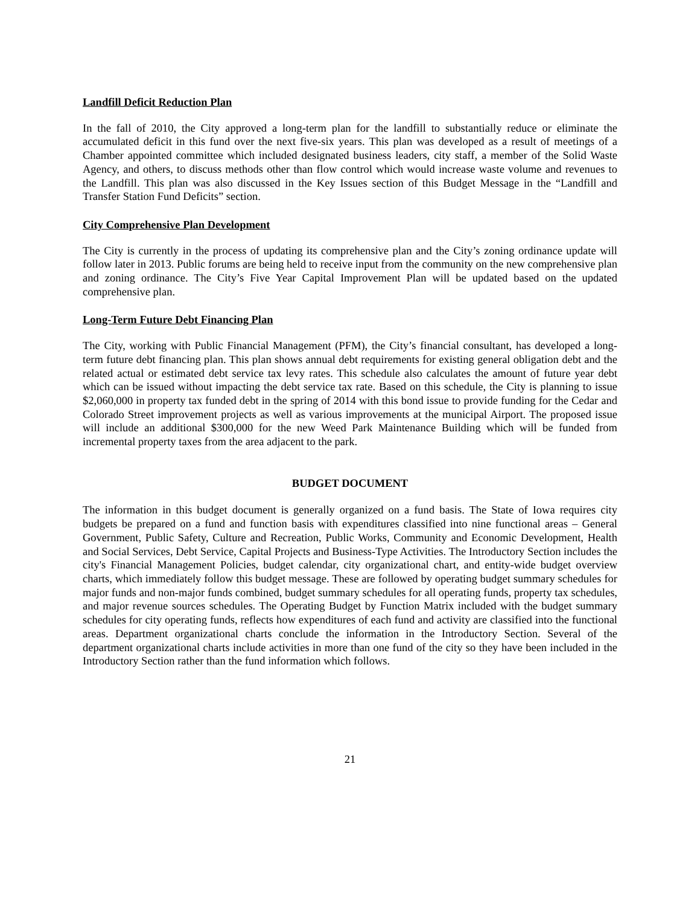Landfill Deficit Reduction Plan
In the fall of 2010, the City approved a long-term plan for the landfill to substantially reduce or eliminate the accumulated deficit in this fund over the next five-six years. This plan was developed as a result of meetings of a Chamber appointed committee which included designated business leaders, city staff, a member of the Solid Waste Agency, and others, to discuss methods other than flow control which would increase waste volume and revenues to the Landfill. This plan was also discussed in the Key Issues section of this Budget Message in the “Landfill and Transfer Station Fund Deficits” section.
City Comprehensive Plan Development
The City is currently in the process of updating its comprehensive plan and the City’s zoning ordinance update will follow later in 2013. Public forums are being held to receive input from the community on the new comprehensive plan and zoning ordinance. The City’s Five Year Capital Improvement Plan will be updated based on the updated comprehensive plan.
Long-Term Future Debt Financing Plan
The City, working with Public Financial Management (PFM), the City’s financial consultant, has developed a long-term future debt financing plan. This plan shows annual debt requirements for existing general obligation debt and the related actual or estimated debt service tax levy rates. This schedule also calculates the amount of future year debt which can be issued without impacting the debt service tax rate. Based on this schedule, the City is planning to issue $2,060,000 in property tax funded debt in the spring of 2014 with this bond issue to provide funding for the Cedar and Colorado Street improvement projects as well as various improvements at the municipal Airport. The proposed issue will include an additional $300,000 for the new Weed Park Maintenance Building which will be funded from incremental property taxes from the area adjacent to the park.
BUDGET DOCUMENT
The information in this budget document is generally organized on a fund basis. The State of Iowa requires city budgets be prepared on a fund and function basis with expenditures classified into nine functional areas – General Government, Public Safety, Culture and Recreation, Public Works, Community and Economic Development, Health and Social Services, Debt Service, Capital Projects and Business-Type Activities. The Introductory Section includes the city's Financial Management Policies, budget calendar, city organizational chart, and entity-wide budget overview charts, which immediately follow this budget message. These are followed by operating budget summary schedules for major funds and non-major funds combined, budget summary schedules for all operating funds, property tax schedules, and major revenue sources schedules. The Operating Budget by Function Matrix included with the budget summary schedules for city operating funds, reflects how expenditures of each fund and activity are classified into the functional areas. Department organizational charts conclude the information in the Introductory Section. Several of the department organizational charts include activities in more than one fund of the city so they have been included in the Introductory Section rather than the fund information which follows.
21